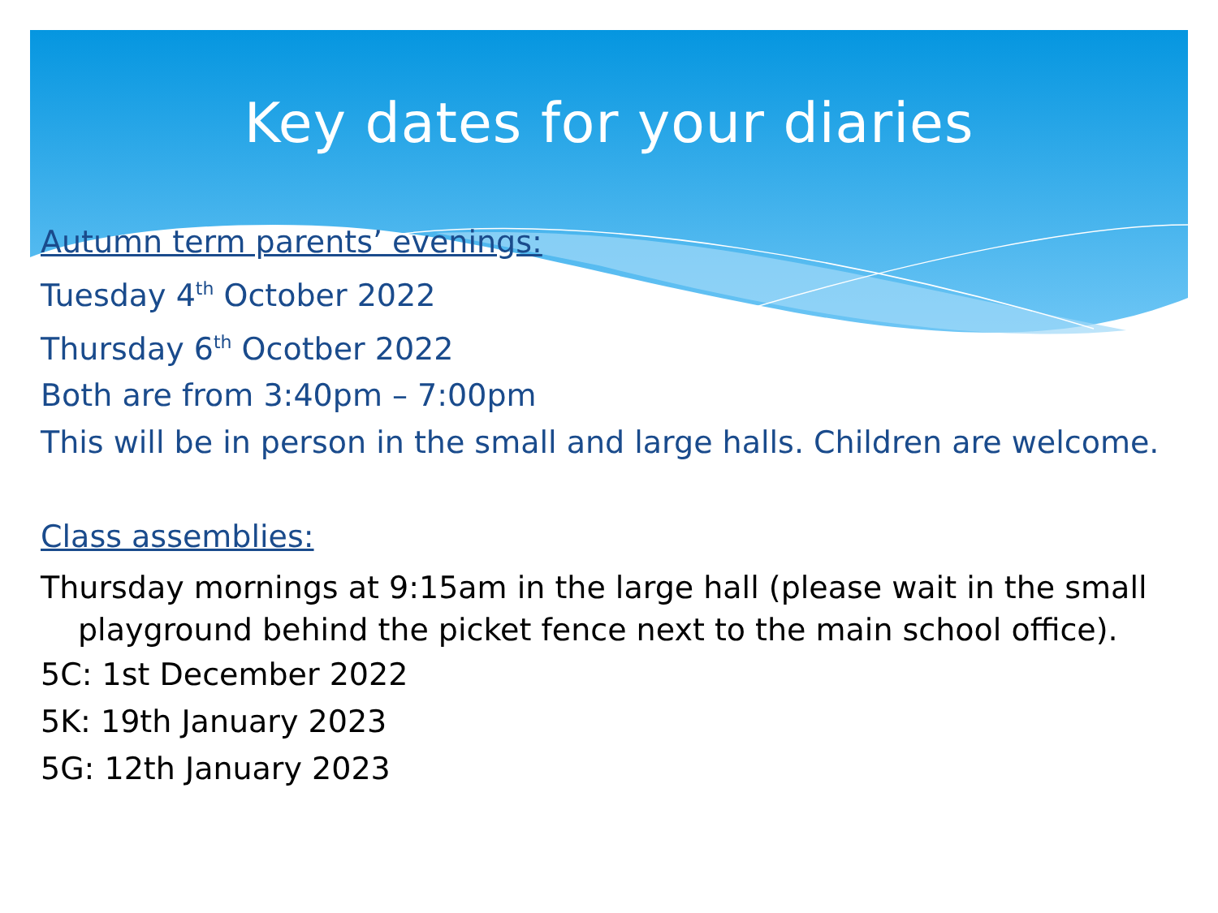Key dates for your diaries
Autumn term parents’ evenings:
Tuesday 4<sup>th</sup> October 2022
Thursday 6<sup>th</sup> Ocotber 2022
Both are from 3:40pm – 7:00pm
This will be in person in the small and large halls. Children are welcome.
Class assemblies:
Thursday mornings at 9:15am in the large hall (please wait in the small playground behind the picket fence next to the main school office).
5C: 1st December 2022
5K: 19th January 2023
5G: 12th January 2023